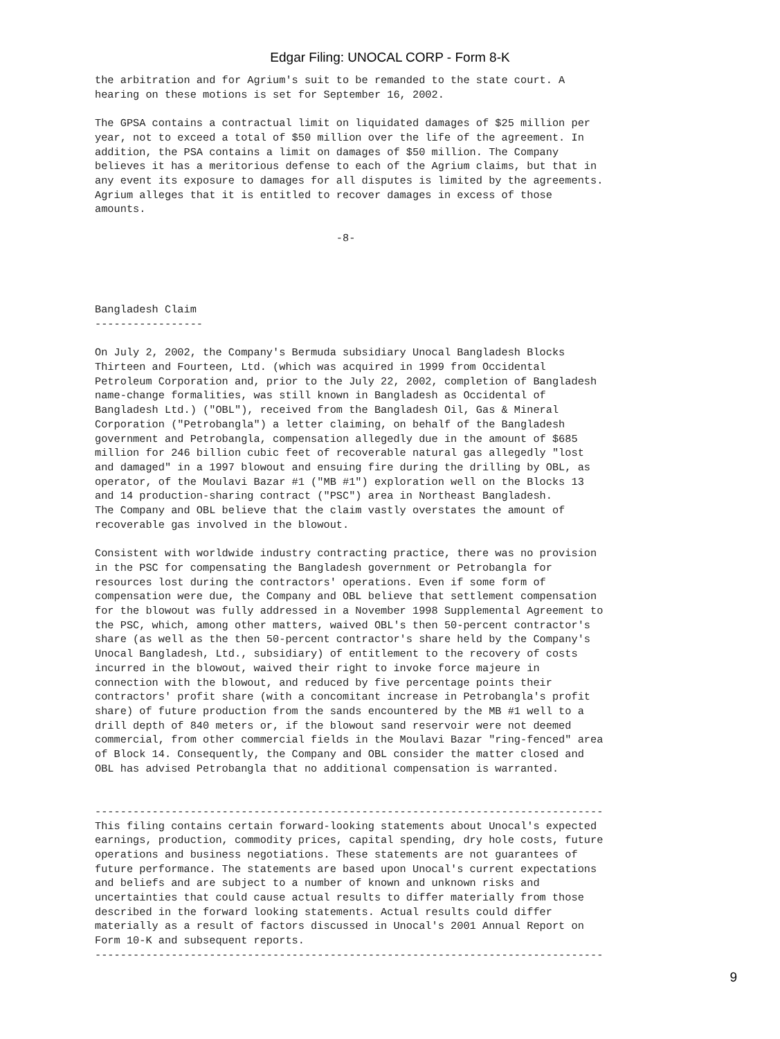Edgar Filing: UNOCAL CORP - Form 8-K
the arbitration and for Agrium's suit to be remanded to the state court. A
hearing on these motions is set for September 16, 2002.

The GPSA contains a contractual limit on liquidated damages of $25 million per
year, not to exceed a total of $50 million over the life of the agreement. In
addition, the PSA contains a limit on damages of $50 million. The Company
believes it has a meritorious defense to each of the Agrium claims, but that in
any event its exposure to damages for all disputes is limited by the agreements.
Agrium alleges that it is entitled to recover damages in excess of those
amounts.

                                      -8-




Bangladesh Claim
-----------------

On July 2, 2002, the Company's Bermuda subsidiary Unocal Bangladesh Blocks
Thirteen and Fourteen, Ltd. (which was acquired in 1999 from Occidental
Petroleum Corporation and, prior to the July 22, 2002, completion of Bangladesh
name-change formalities, was still known in Bangladesh as Occidental of
Bangladesh Ltd.) ("OBL"), received from the Bangladesh Oil, Gas & Mineral
Corporation ("Petrobangla") a letter claiming, on behalf of the Bangladesh
government and Petrobangla, compensation allegedly due in the amount of $685
million for 246 billion cubic feet of recoverable natural gas allegedly "lost
and damaged" in a 1997 blowout and ensuing fire during the drilling by OBL, as
operator, of the Moulavi Bazar #1 ("MB #1") exploration well on the Blocks 13
and 14 production-sharing contract ("PSC") area in Northeast Bangladesh.
The Company and OBL believe that the claim vastly overstates the amount of
recoverable gas involved in the blowout.

Consistent with worldwide industry contracting practice, there was no provision
in the PSC for compensating the Bangladesh government or Petrobangla for
resources lost during the contractors' operations. Even if some form of
compensation were due, the Company and OBL believe that settlement compensation
for the blowout was fully addressed in a November 1998 Supplemental Agreement to
the PSC, which, among other matters, waived OBL's then 50-percent contractor's
share (as well as the then 50-percent contractor's share held by the Company's
Unocal Bangladesh, Ltd., subsidiary) of entitlement to the recovery of costs
incurred in the blowout, waived their right to invoke force majeure in
connection with the blowout, and reduced by five percentage points their
contractors' profit share (with a concomitant increase in Petrobangla's profit
share) of future production from the sands encountered by the MB #1 well to a
drill depth of 840 meters or, if the blowout sand reservoir were not deemed
commercial, from other commercial fields in the Moulavi Bazar "ring-fenced" area
of Block 14. Consequently, the Company and OBL consider the matter closed and
OBL has advised Petrobangla that no additional compensation is warranted.


--------------------------------------------------------------------------------
This filing contains certain forward-looking statements about Unocal's expected
earnings, production, commodity prices, capital spending, dry hole costs, future
operations and business negotiations. These statements are not guarantees of
future performance. The statements are based upon Unocal's current expectations
and beliefs and are subject to a number of known and unknown risks and
uncertainties that could cause actual results to differ materially from those
described in the forward looking statements. Actual results could differ
materially as a result of factors discussed in Unocal's 2001 Annual Report on
Form 10-K and subsequent reports.
--------------------------------------------------------------------------------
9